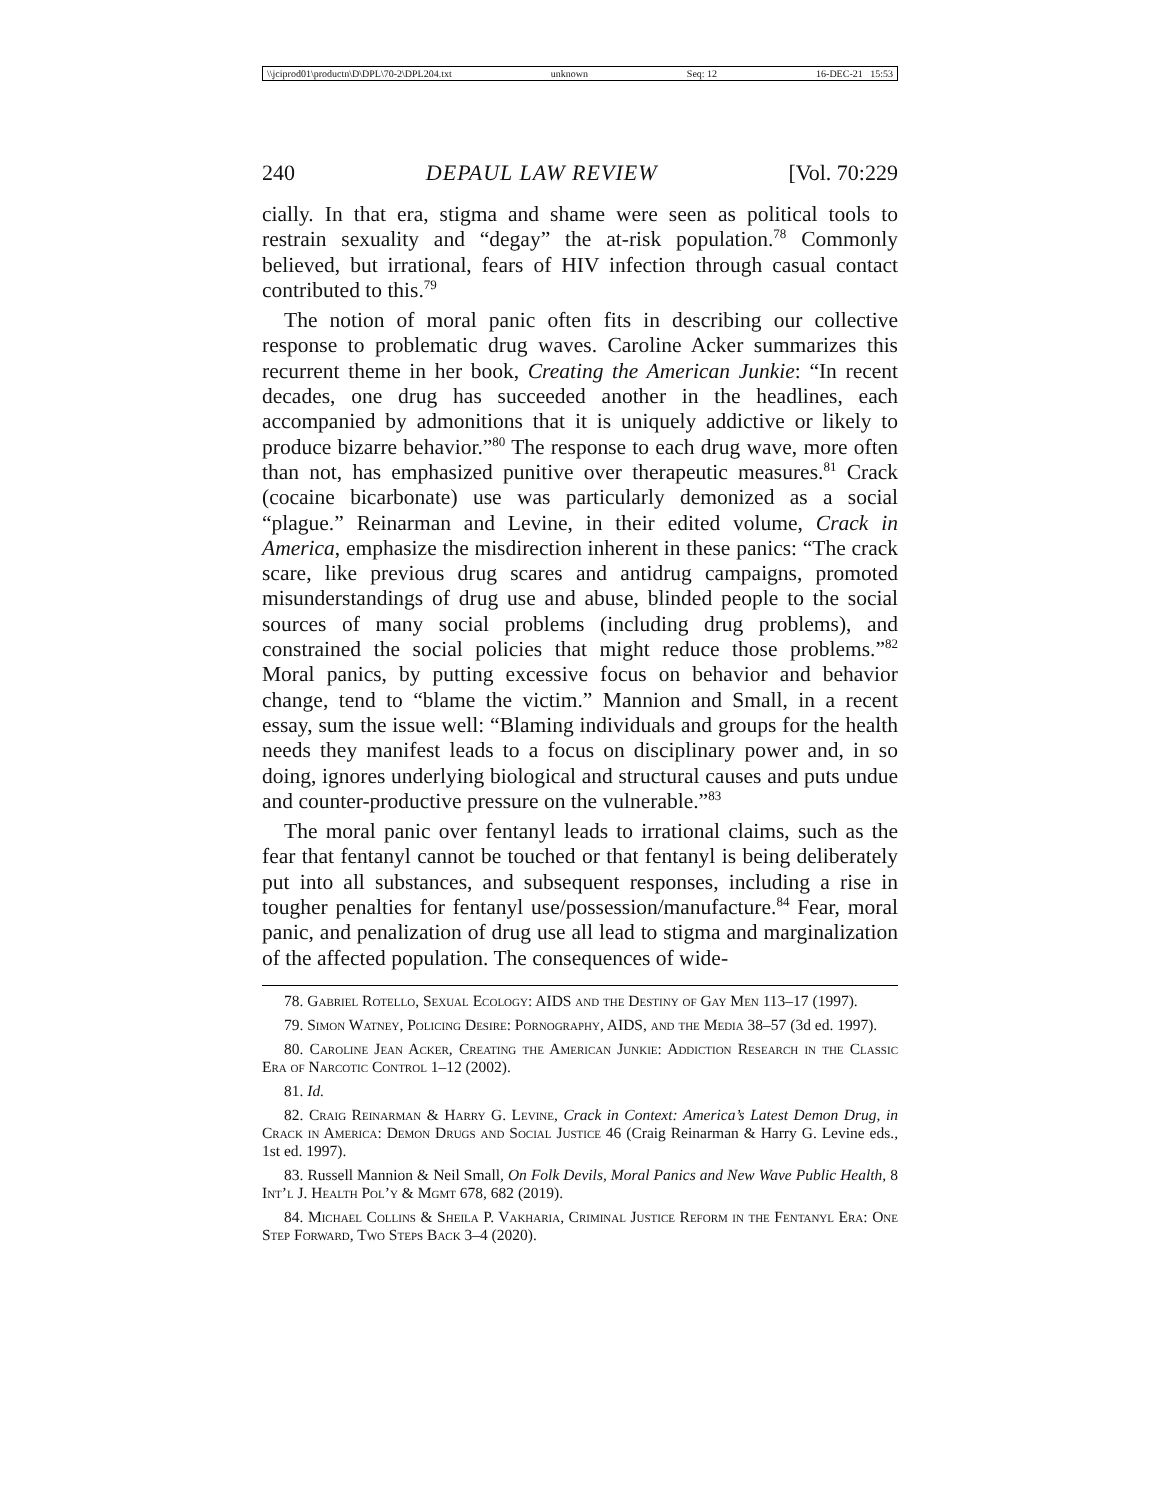\\jciprod01\productn\D\DPL\70-2\DPL204.txt unknown Seq: 12 16-DEC-21 15:53
240 DEPAUL LAW REVIEW [Vol. 70:229
cially. In that era, stigma and shame were seen as political tools to restrain sexuality and “degay” the at-risk population.<sup>78</sup> Commonly believed, but irrational, fears of HIV infection through casual contact contributed to this.<sup>79</sup>
The notion of moral panic often fits in describing our collective response to problematic drug waves. Caroline Acker summarizes this recurrent theme in her book, Creating the American Junkie: “In recent decades, one drug has succeeded another in the headlines, each accompanied by admonitions that it is uniquely addictive or likely to produce bizarre behavior.”<sup>80</sup> The response to each drug wave, more often than not, has emphasized punitive over therapeutic measures.<sup>81</sup> Crack (cocaine bicarbonate) use was particularly demonized as a social “plague.” Reinarman and Levine, in their edited volume, Crack in America, emphasize the misdirection inherent in these panics: “The crack scare, like previous drug scares and antidrug campaigns, promoted misunderstandings of drug use and abuse, blinded people to the social sources of many social problems (including drug problems), and constrained the social policies that might reduce those problems.”<sup>82</sup> Moral panics, by putting excessive focus on behavior and behavior change, tend to “blame the victim.” Mannion and Small, in a recent essay, sum the issue well: “Blaming individuals and groups for the health needs they manifest leads to a focus on disciplinary power and, in so doing, ignores underlying biological and structural causes and puts undue and counter-productive pressure on the vulnerable.”<sup>83</sup>
The moral panic over fentanyl leads to irrational claims, such as the fear that fentanyl cannot be touched or that fentanyl is being deliberately put into all substances, and subsequent responses, including a rise in tougher penalties for fentanyl use/possession/manufacture.<sup>84</sup> Fear, moral panic, and penalization of drug use all lead to stigma and marginalization of the affected population. The consequences of wide-
78. Gabriel Rotello, Sexual Ecology: AIDS and the Destiny of Gay Men 113–17 (1997).
79. Simon Watney, Policing Desire: Pornography, AIDS, and the Media 38–57 (3d ed. 1997).
80. Caroline Jean Acker, Creating the American Junkie: Addiction Research in the Classic Era of Narcotic Control 1–12 (2002).
81. Id.
82. Craig Reinarman & Harry G. Levine, Crack in Context: America’s Latest Demon Drug, in Crack in America: Demon Drugs and Social Justice 46 (Craig Reinarman & Harry G. Levine eds., 1st ed. 1997).
83. Russell Mannion & Neil Small, On Folk Devils, Moral Panics and New Wave Public Health, 8 Int’l J. Health Pol’y & Mgmt 678, 682 (2019).
84. Michael Collins & Sheila P. Vakharia, Criminal Justice Reform in the Fentanyl Era: One Step Forward, Two Steps Back 3–4 (2020).